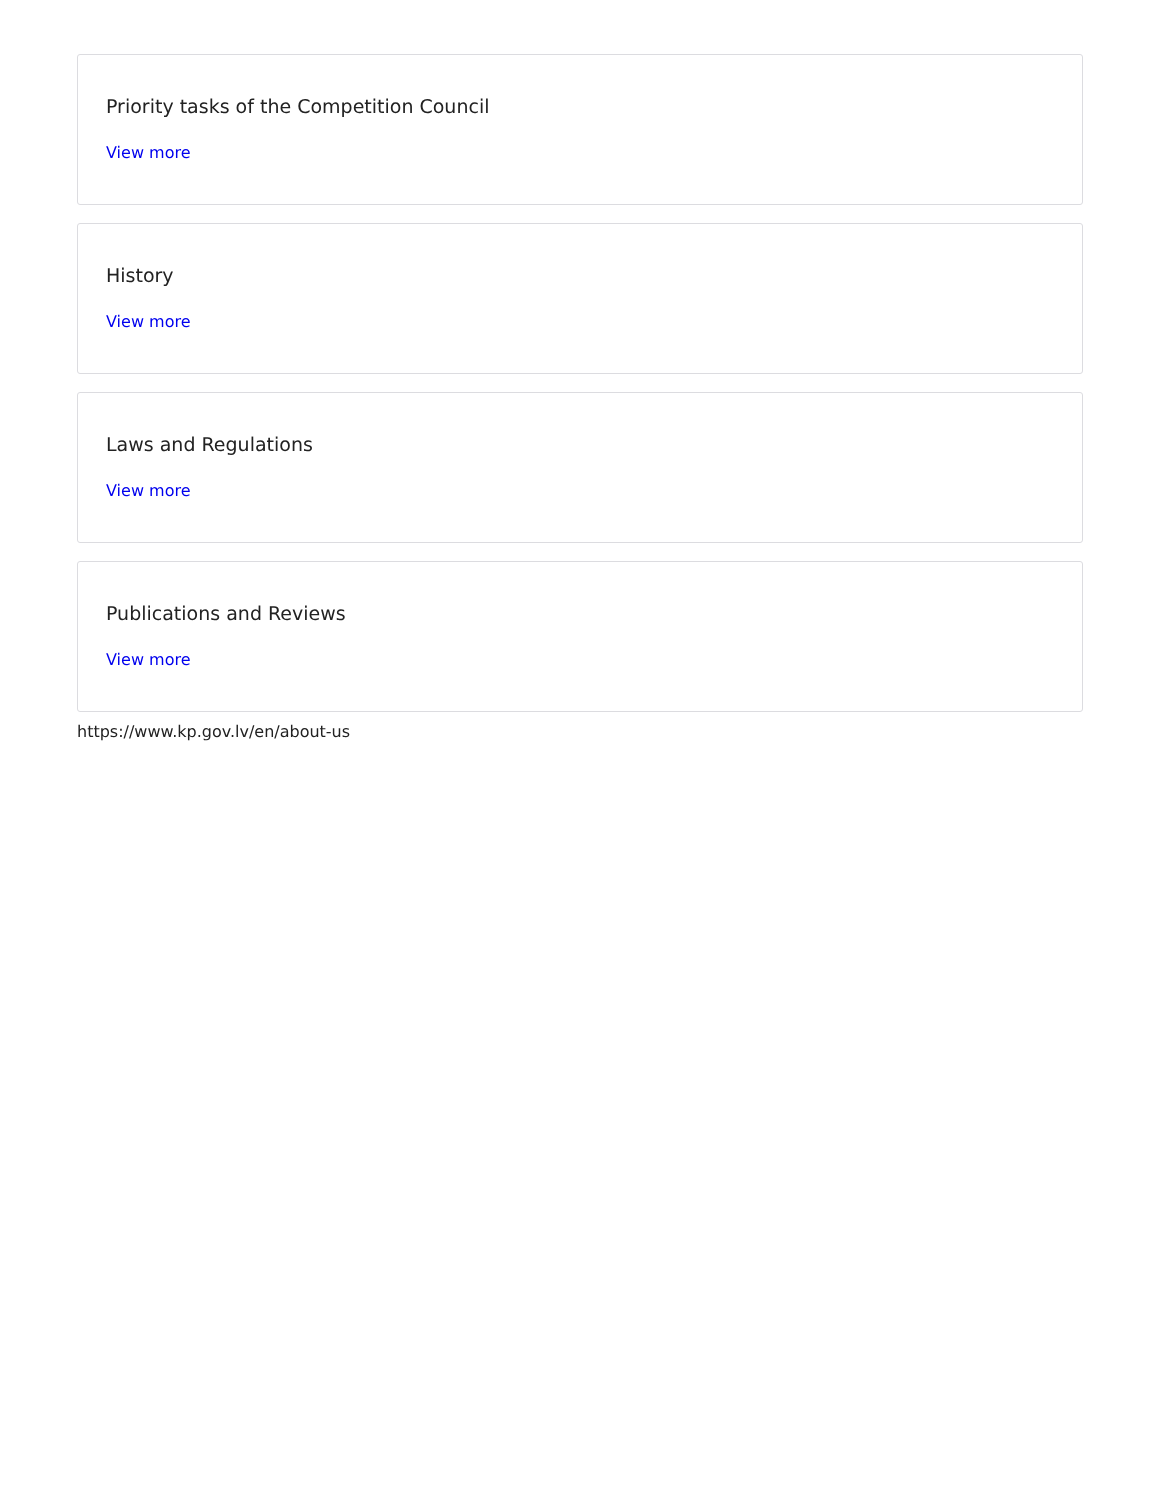Priority tasks of the Competition Council
View more
History
View more
Laws and Regulations
View more
Publications and Reviews
View more
https://www.kp.gov.lv/en/about-us